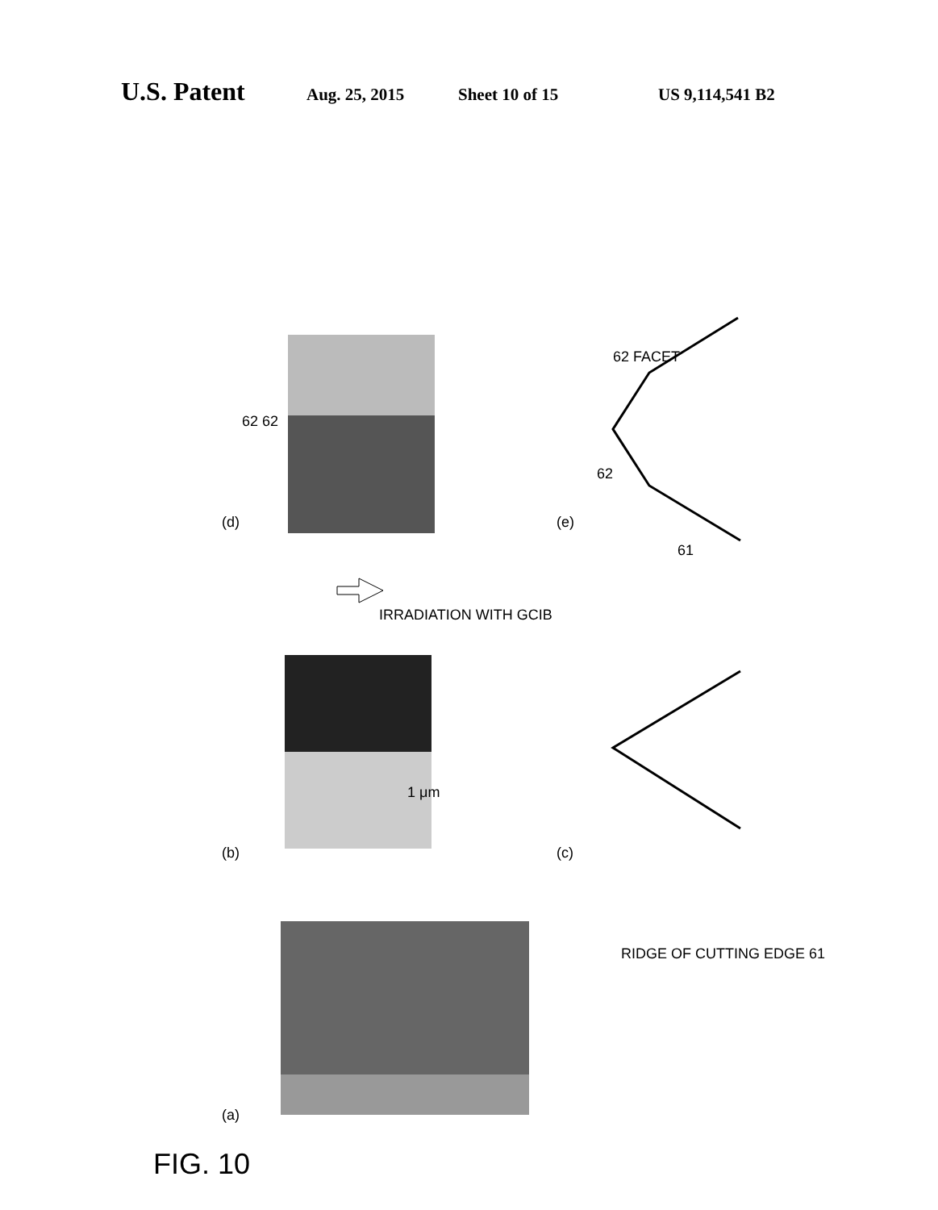U.S. Patent Aug. 25, 2015 Sheet 10 of 15 US 9,114,541 B2
FIG. 10
(a)
(b) (c)
(d) (e)
62 62
IRRADIATION WITH GCIB
1 μm
62 FACET
62
61
RIDGE OF CUTTING EDGE 61